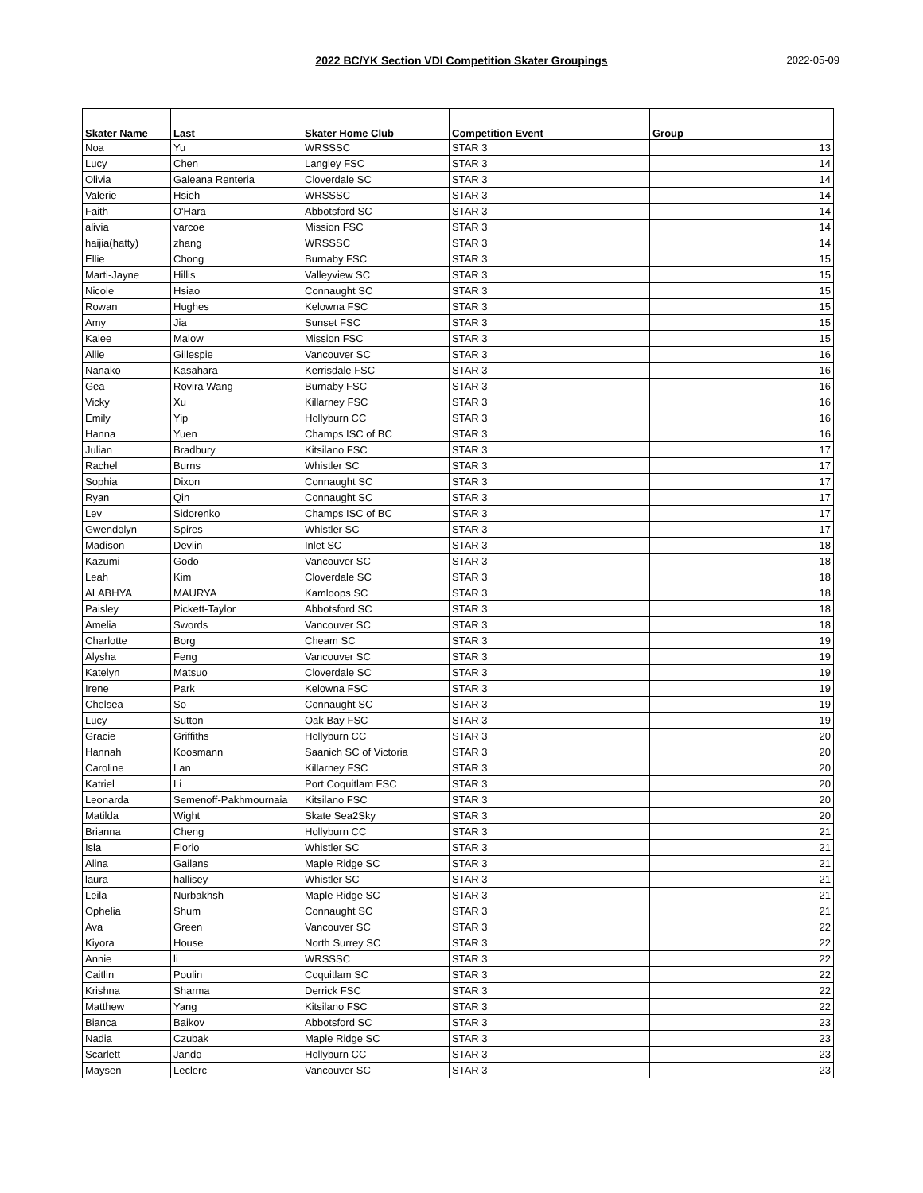2022 BC/YK Section VDI Competition Skater Groupings
2022-05-09
| Skater Name | Last | Skater Home Club | Competition Event | Group |
| --- | --- | --- | --- | --- |
| Noa | Yu | WRSSSC | STAR 3 | 13 |
| Lucy | Chen | Langley FSC | STAR 3 | 14 |
| Olivia | Galeana Renteria | Cloverdale SC | STAR 3 | 14 |
| Valerie | Hsieh | WRSSSC | STAR 3 | 14 |
| Faith | O'Hara | Abbotsford SC | STAR 3 | 14 |
| alivia | varcoe | Mission FSC | STAR 3 | 14 |
| haijia(hatty) | zhang | WRSSSC | STAR 3 | 14 |
| Ellie | Chong | Burnaby FSC | STAR 3 | 15 |
| Marti-Jayne | Hillis | Valleyview SC | STAR 3 | 15 |
| Nicole | Hsiao | Connaught SC | STAR 3 | 15 |
| Rowan | Hughes | Kelowna FSC | STAR 3 | 15 |
| Amy | Jia | Sunset FSC | STAR 3 | 15 |
| Kalee | Malow | Mission FSC | STAR 3 | 15 |
| Allie | Gillespie | Vancouver SC | STAR 3 | 16 |
| Nanako | Kasahara | Kerrisdale FSC | STAR 3 | 16 |
| Gea | Rovira Wang | Burnaby FSC | STAR 3 | 16 |
| Vicky | Xu | Killarney FSC | STAR 3 | 16 |
| Emily | Yip | Hollyburn CC | STAR 3 | 16 |
| Hanna | Yuen | Champs ISC of BC | STAR 3 | 16 |
| Julian | Bradbury | Kitsilano FSC | STAR 3 | 17 |
| Rachel | Burns | Whistler SC | STAR 3 | 17 |
| Sophia | Dixon | Connaught SC | STAR 3 | 17 |
| Ryan | Qin | Connaught SC | STAR 3 | 17 |
| Lev | Sidorenko | Champs ISC of BC | STAR 3 | 17 |
| Gwendolyn | Spires | Whistler SC | STAR 3 | 17 |
| Madison | Devlin | Inlet SC | STAR 3 | 18 |
| Kazumi | Godo | Vancouver SC | STAR 3 | 18 |
| Leah | Kim | Cloverdale SC | STAR 3 | 18 |
| ALABHYA | MAURYA | Kamloops SC | STAR 3 | 18 |
| Paisley | Pickett-Taylor | Abbotsford SC | STAR 3 | 18 |
| Amelia | Swords | Vancouver SC | STAR 3 | 18 |
| Charlotte | Borg | Cheam SC | STAR 3 | 19 |
| Alysha | Feng | Vancouver SC | STAR 3 | 19 |
| Katelyn | Matsuo | Cloverdale SC | STAR 3 | 19 |
| Irene | Park | Kelowna FSC | STAR 3 | 19 |
| Chelsea | So | Connaught SC | STAR 3 | 19 |
| Lucy | Sutton | Oak Bay FSC | STAR 3 | 19 |
| Gracie | Griffiths | Hollyburn CC | STAR 3 | 20 |
| Hannah | Koosmann | Saanich SC of Victoria | STAR 3 | 20 |
| Caroline | Lan | Killarney FSC | STAR 3 | 20 |
| Katriel | Li | Port Coquitlam FSC | STAR 3 | 20 |
| Leonarda | Semenoff-Pakhmournaia | Kitsilano FSC | STAR 3 | 20 |
| Matilda | Wight | Skate Sea2Sky | STAR 3 | 20 |
| Brianna | Cheng | Hollyburn CC | STAR 3 | 21 |
| Isla | Florio | Whistler SC | STAR 3 | 21 |
| Alina | Gailans | Maple Ridge SC | STAR 3 | 21 |
| laura | hallisey | Whistler SC | STAR 3 | 21 |
| Leila | Nurbakhsh | Maple Ridge SC | STAR 3 | 21 |
| Ophelia | Shum | Connaught SC | STAR 3 | 21 |
| Ava | Green | Vancouver SC | STAR 3 | 22 |
| Kiyora | House | North Surrey SC | STAR 3 | 22 |
| Annie | li | WRSSSC | STAR 3 | 22 |
| Caitlin | Poulin | Coquitlam SC | STAR 3 | 22 |
| Krishna | Sharma | Derrick FSC | STAR 3 | 22 |
| Matthew | Yang | Kitsilano FSC | STAR 3 | 22 |
| Bianca | Baikov | Abbotsford SC | STAR 3 | 23 |
| Nadia | Czubak | Maple Ridge SC | STAR 3 | 23 |
| Scarlett | Jando | Hollyburn CC | STAR 3 | 23 |
| Maysen | Leclerc | Vancouver SC | STAR 3 | 23 |